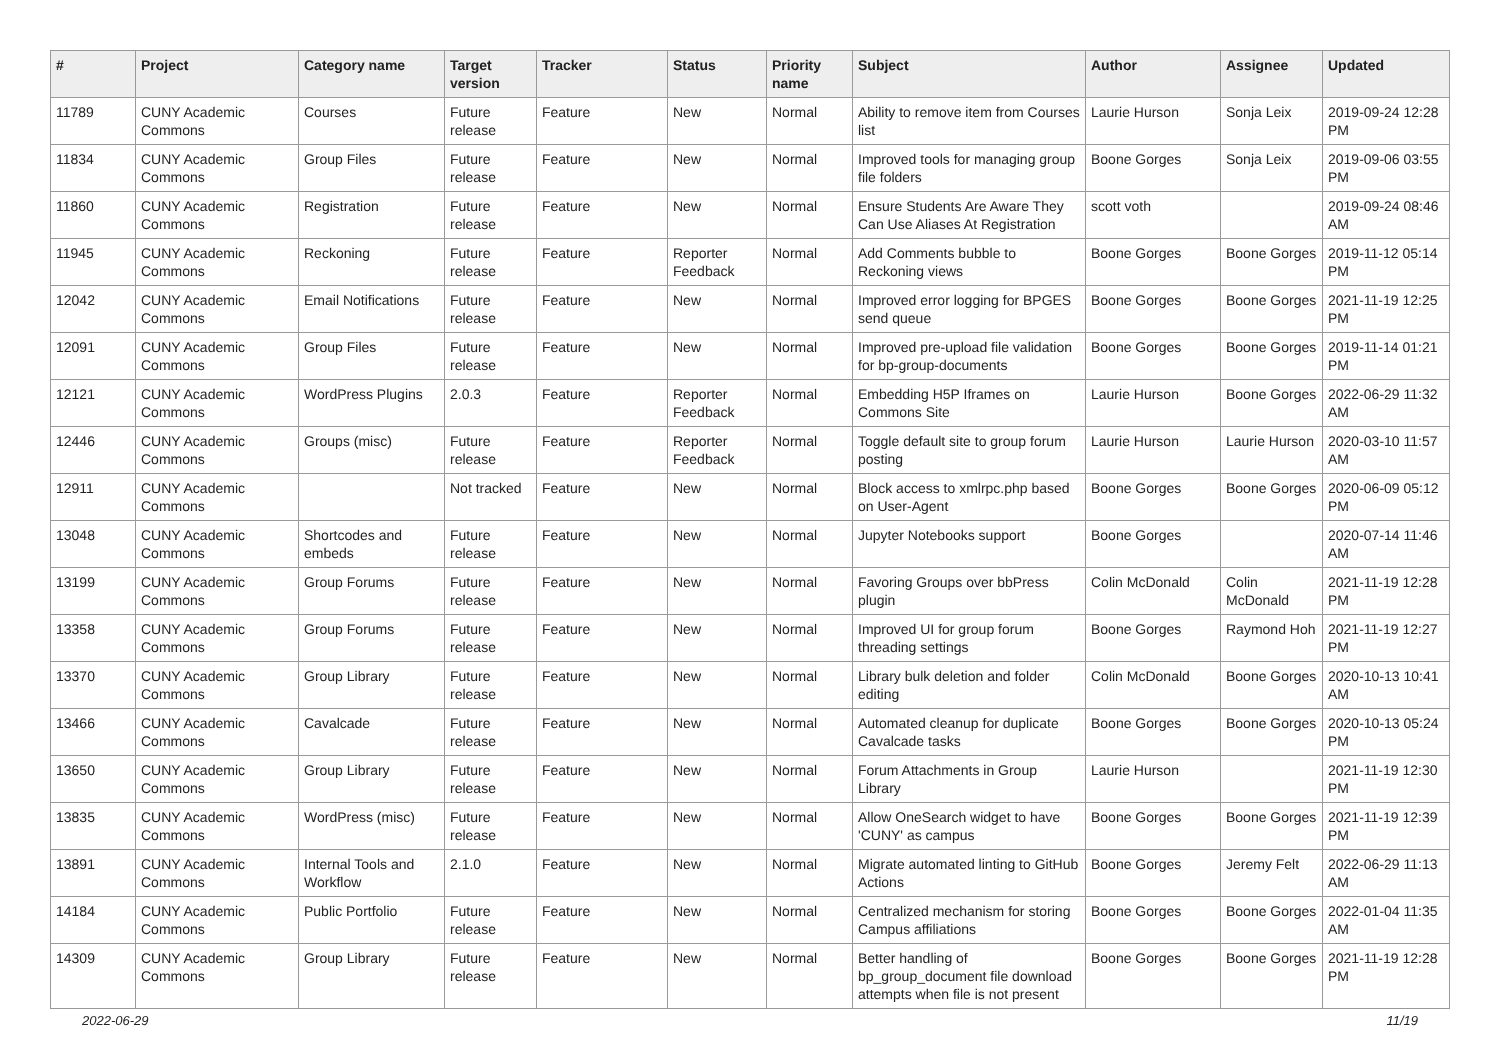| # | Project | Category name | Target version | Tracker | Status | Priority name | Subject | Author | Assignee | Updated |
| --- | --- | --- | --- | --- | --- | --- | --- | --- | --- | --- |
| 11789 | CUNY Academic Commons | Courses | Future release | Feature | New | Normal | Ability to remove item from Courses list | Laurie Hurson | Sonja Leix | 2019-09-24 12:28 PM |
| 11834 | CUNY Academic Commons | Group Files | Future release | Feature | New | Normal | Improved tools for managing group file folders | Boone Gorges | Sonja Leix | 2019-09-06 03:55 PM |
| 11860 | CUNY Academic Commons | Registration | Future release | Feature | New | Normal | Ensure Students Are Aware They Can Use Aliases At Registration | scott voth | | 2019-09-24 08:46 AM |
| 11945 | CUNY Academic Commons | Reckoning | Future release | Feature | Reporter Feedback | Normal | Add Comments bubble to Reckoning views | Boone Gorges | Boone Gorges | 2019-11-12 05:14 PM |
| 12042 | CUNY Academic Commons | Email Notifications | Future release | Feature | New | Normal | Improved error logging for BPGES send queue | Boone Gorges | Boone Gorges | 2021-11-19 12:25 PM |
| 12091 | CUNY Academic Commons | Group Files | Future release | Feature | New | Normal | Improved pre-upload file validation for bp-group-documents | Boone Gorges | Boone Gorges | 2019-11-14 01:21 PM |
| 12121 | CUNY Academic Commons | WordPress Plugins | 2.0.3 | Feature | Reporter Feedback | Normal | Embedding H5P Iframes on Commons Site | Laurie Hurson | Boone Gorges | 2022-06-29 11:32 AM |
| 12446 | CUNY Academic Commons | Groups (misc) | Future release | Feature | Reporter Feedback | Normal | Toggle default site to group forum posting | Laurie Hurson | Laurie Hurson | 2020-03-10 11:57 AM |
| 12911 | CUNY Academic Commons | | Not tracked | Feature | New | Normal | Block access to xmlrpc.php based on User-Agent | Boone Gorges | Boone Gorges | 2020-06-09 05:12 PM |
| 13048 | CUNY Academic Commons | Shortcodes and embeds | Future release | Feature | New | Normal | Jupyter Notebooks support | Boone Gorges | | 2020-07-14 11:46 AM |
| 13199 | CUNY Academic Commons | Group Forums | Future release | Feature | New | Normal | Favoring Groups over bbPress plugin | Colin McDonald | Colin McDonald | 2021-11-19 12:28 PM |
| 13358 | CUNY Academic Commons | Group Forums | Future release | Feature | New | Normal | Improved UI for group forum threading settings | Boone Gorges | Raymond Hoh | 2021-11-19 12:27 PM |
| 13370 | CUNY Academic Commons | Group Library | Future release | Feature | New | Normal | Library bulk deletion and folder editing | Colin McDonald | Boone Gorges | 2020-10-13 10:41 AM |
| 13466 | CUNY Academic Commons | Cavalcade | Future release | Feature | New | Normal | Automated cleanup for duplicate Cavalcade tasks | Boone Gorges | Boone Gorges | 2020-10-13 05:24 PM |
| 13650 | CUNY Academic Commons | Group Library | Future release | Feature | New | Normal | Forum Attachments in Group Library | Laurie Hurson | | 2021-11-19 12:30 PM |
| 13835 | CUNY Academic Commons | WordPress (misc) | Future release | Feature | New | Normal | Allow OneSearch widget to have 'CUNY' as campus | Boone Gorges | Boone Gorges | 2021-11-19 12:39 PM |
| 13891 | CUNY Academic Commons | Internal Tools and Workflow | 2.1.0 | Feature | New | Normal | Migrate automated linting to GitHub Actions | Boone Gorges | Jeremy Felt | 2022-06-29 11:13 AM |
| 14184 | CUNY Academic Commons | Public Portfolio | Future release | Feature | New | Normal | Centralized mechanism for storing Campus affiliations | Boone Gorges | Boone Gorges | 2022-01-04 11:35 AM |
| 14309 | CUNY Academic Commons | Group Library | Future release | Feature | New | Normal | Better handling of bp_group_document file download attempts when file is not present | Boone Gorges | Boone Gorges | 2021-11-19 12:28 PM |
2022-06-29 11/19